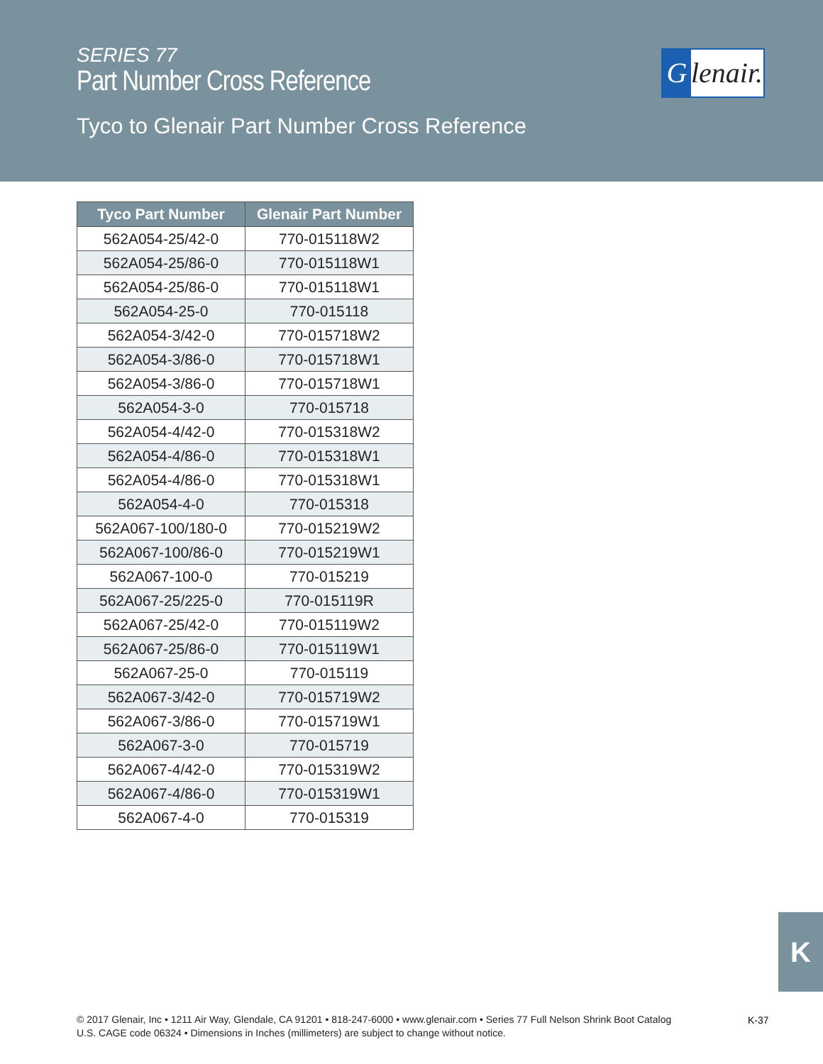SERIES 77
Part Number Cross Reference
Glenair.
Tyco to Glenair Part Number Cross Reference
| Tyco Part Number | Glenair Part Number |
| --- | --- |
| 562A054-25/42-0 | 770-015118W2 |
| 562A054-25/86-0 | 770-015118W1 |
| 562A054-25/86-0 | 770-015118W1 |
| 562A054-25-0 | 770-015118 |
| 562A054-3/42-0 | 770-015718W2 |
| 562A054-3/86-0 | 770-015718W1 |
| 562A054-3/86-0 | 770-015718W1 |
| 562A054-3-0 | 770-015718 |
| 562A054-4/42-0 | 770-015318W2 |
| 562A054-4/86-0 | 770-015318W1 |
| 562A054-4/86-0 | 770-015318W1 |
| 562A054-4-0 | 770-015318 |
| 562A067-100/180-0 | 770-015219W2 |
| 562A067-100/86-0 | 770-015219W1 |
| 562A067-100-0 | 770-015219 |
| 562A067-25/225-0 | 770-015119R |
| 562A067-25/42-0 | 770-015119W2 |
| 562A067-25/86-0 | 770-015119W1 |
| 562A067-25-0 | 770-015119 |
| 562A067-3/42-0 | 770-015719W2 |
| 562A067-3/86-0 | 770-015719W1 |
| 562A067-3-0 | 770-015719 |
| 562A067-4/42-0 | 770-015319W2 |
| 562A067-4/86-0 | 770-015319W1 |
| 562A067-4-0 | 770-015319 |
K
© 2017 Glenair, Inc • 1211 Air Way, Glendale, CA 91201 • 818-247-6000 • www.glenair.com • Series 77 Full Nelson Shrink Boot Catalog
U.S. CAGE code 06324 • Dimensions in Inches (millimeters) are subject to change without notice.
K-37